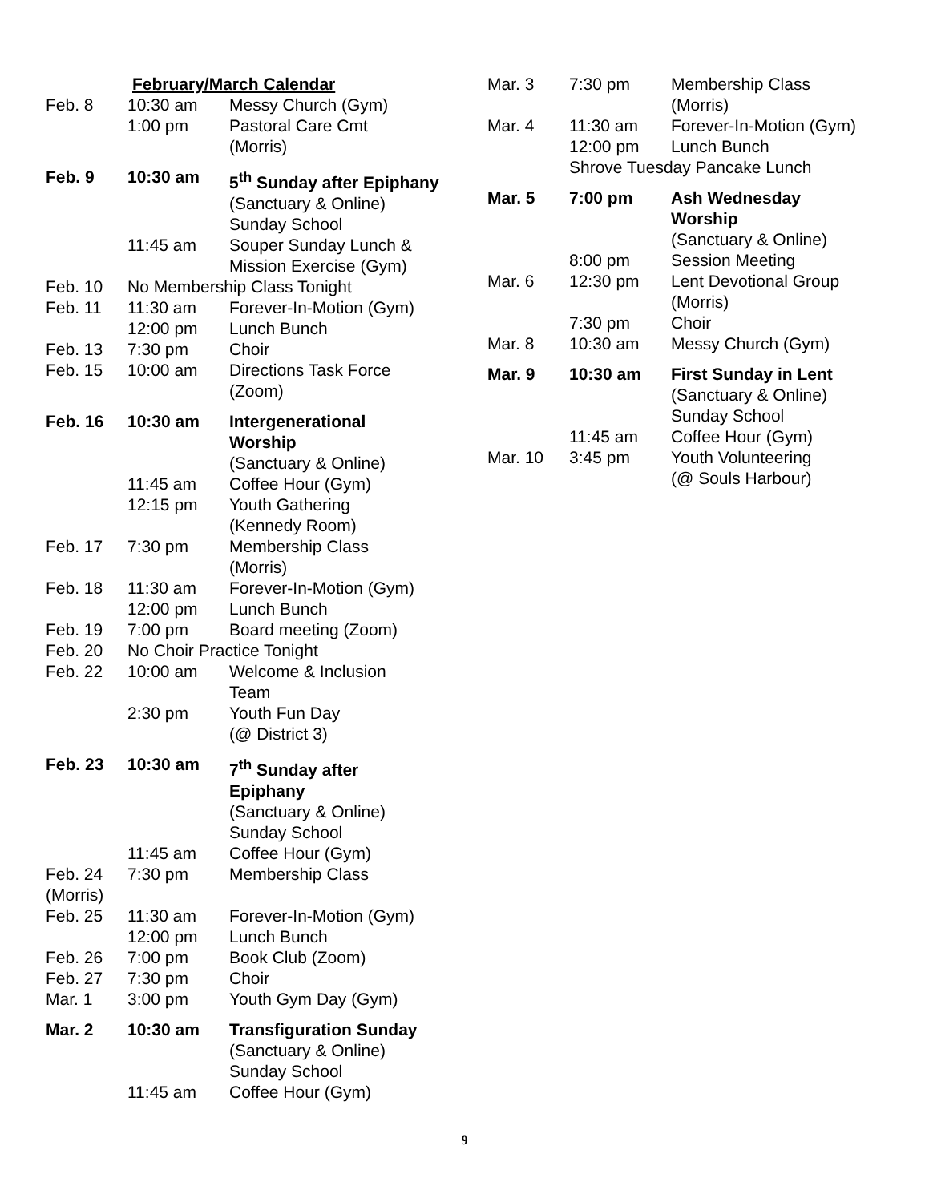February/March Calendar
| Feb. 8 | 10:30 am | Messy Church (Gym) |
| | 1:00 pm | Pastoral Care Cmt (Morris) |
| Feb. 9 | 10:30 am | 5<sup>th</sup> Sunday after Epiphany (Sanctuary & Online) Sunday School |
| | 11:45 am | Souper Sunday Lunch & Mission Exercise (Gym) |
| Feb. 10 | No Membership Class Tonight | |
| Feb. 11 | 11:30 am | Forever-In-Motion (Gym) |
| | 12:00 pm | Lunch Bunch |
| Feb. 13 | 7:30 pm | Choir |
| Feb. 15 | 10:00 am | Directions Task Force (Zoom) |
| Feb. 16 | 10:30 am | Intergenerational Worship (Sanctuary & Online) |
| | 11:45 am | Coffee Hour (Gym) |
| | 12:15 pm | Youth Gathering (Kennedy Room) |
| Feb. 17 | 7:30 pm | Membership Class (Morris) |
| Feb. 18 | 11:30 am | Forever-In-Motion (Gym) |
| | 12:00 pm | Lunch Bunch |
| Feb. 19 | 7:00 pm | Board meeting (Zoom) |
| Feb. 20 | No Choir Practice Tonight | |
| Feb. 22 | 10:00 am | Welcome & Inclusion Team |
| | 2:30 pm | Youth Fun Day (@ District 3) |
| Feb. 23 | 10:30 am | 7<sup>th</sup> Sunday after Epiphany (Sanctuary & Online) Sunday School |
| | 11:45 am | Coffee Hour (Gym) |
| Feb. 24 (Morris) | 7:30 pm | Membership Class |
| Feb. 25 | 11:30 am | Forever-In-Motion (Gym) |
| | 12:00 pm | Lunch Bunch |
| Feb. 26 | 7:00 pm | Book Club (Zoom) |
| Feb. 27 | 7:30 pm | Choir |
| Mar. 1 | 3:00 pm | Youth Gym Day (Gym) |
| Mar. 2 | 10:30 am | Transfiguration Sunday (Sanctuary & Online) Sunday School |
| | 11:45 am | Coffee Hour (Gym) |
| Mar. 3 | 7:30 pm | Membership Class (Morris) |
| Mar. 4 | 11:30 am | Forever-In-Motion (Gym) |
| | 12:00 pm | Lunch Bunch |
| | Shrove Tuesday Pancake Lunch | |
| Mar. 5 | 7:00 pm | Ash Wednesday Worship (Sanctuary & Online) |
| | 8:00 pm | Session Meeting |
| Mar. 6 | 12:30 pm | Lent Devotional Group (Morris) |
| | 7:30 pm | Choir |
| Mar. 8 | 10:30 am | Messy Church (Gym) |
| Mar. 9 | 10:30 am | First Sunday in Lent (Sanctuary & Online) Sunday School |
| | 11:45 am | Coffee Hour (Gym) |
| Mar. 10 | 3:45 pm | Youth Volunteering (@ Souls Harbour) |
9